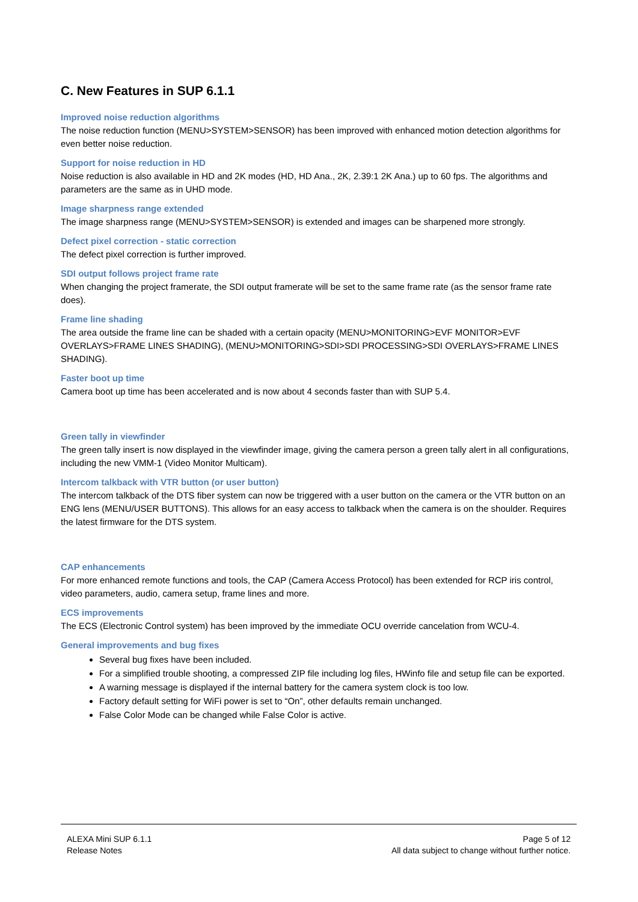C. New Features in SUP 6.1.1
Improved noise reduction algorithms
The noise reduction function (MENU>SYSTEM>SENSOR) has been improved with enhanced motion detection algorithms for even better noise reduction.
Support for noise reduction in HD
Noise reduction is also available in HD and 2K modes (HD, HD Ana., 2K, 2.39:1 2K Ana.) up to 60 fps. The algorithms and parameters are the same as in UHD mode.
Image sharpness range extended
The image sharpness range (MENU>SYSTEM>SENSOR) is extended and images can be sharpened more strongly.
Defect pixel correction - static correction
The defect pixel correction is further improved.
SDI output follows project frame rate
When changing the project framerate, the SDI output framerate will be set to the same frame rate (as the sensor frame rate does).
Frame line shading
The area outside the frame line can be shaded with a certain opacity (MENU>MONITORING>EVF MONITOR>EVF OVERLAYS>FRAME LINES SHADING), (MENU>MONITORING>SDI>SDI PROCESSING>SDI OVERLAYS>FRAME LINES SHADING).
Faster boot up time
Camera boot up time has been accelerated and is now about 4 seconds faster than with SUP 5.4.
Green tally in viewfinder
The green tally insert is now displayed in the viewfinder image, giving the camera person a green tally alert in all configurations, including the new VMM-1 (Video Monitor Multicam).
Intercom talkback with VTR button (or user button)
The intercom talkback of the DTS fiber system can now be triggered with a user button on the camera or the VTR button on an ENG lens (MENU/USER BUTTONS). This allows for an easy access to talkback when the camera is on the shoulder. Requires the latest firmware for the DTS system.
CAP enhancements
For more enhanced remote functions and tools, the CAP (Camera Access Protocol) has been extended for RCP iris control, video parameters, audio, camera setup, frame lines and more.
ECS improvements
The ECS (Electronic Control system) has been improved by the immediate OCU override cancelation from WCU-4.
General improvements and bug fixes
Several bug fixes have been included.
For a simplified trouble shooting, a compressed ZIP file including log files, HWinfo file and setup file can be exported.
A warning message is displayed if the internal battery for the camera system clock is too low.
Factory default setting for WiFi power is set to “On”, other defaults remain unchanged.
False Color Mode can be changed while False Color is active.
ALEXA Mini SUP 6.1.1
Release Notes
Page 5 of 12
All data subject to change without further notice.